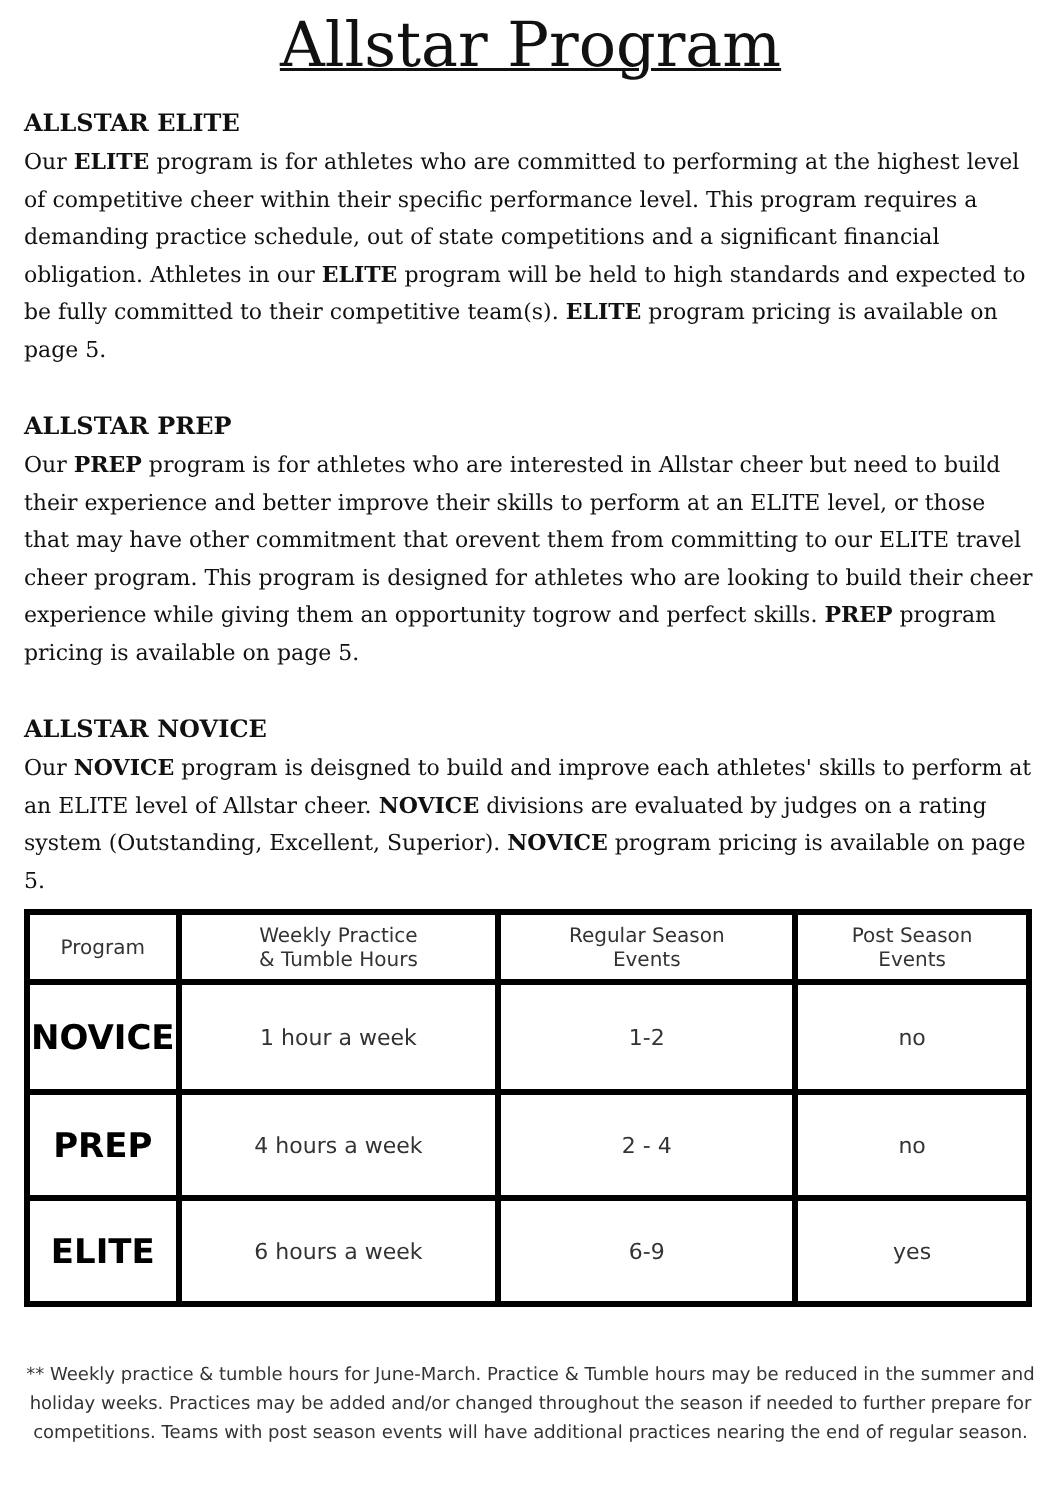Allstar Program
ALLSTAR ELITE
Our ELITE program is for athletes who are committed to performing at the highest level of competitive cheer within their specific performance level. This program requires a demanding practice schedule, out of state competitions and a significant financial obligation. Athletes in our ELITE program will be held to high standards and expected to be fully committed to their competitive team(s). ELITE program pricing is available on page 5.
ALLSTAR PREP
Our PREP program is for athletes who are interested in Allstar cheer but need to build their experience and better improve their skills to perform at an ELITE level, or those that may have other commitment that orevent them from committing to our ELITE travel cheer program. This program is designed for athletes who are looking to build their cheer experience while giving them an opportunity togrow and perfect skills. PREP program pricing is available on page 5.
ALLSTAR NOVICE
Our NOVICE program is deisgned to build and improve each athletes' skills to perform at an ELITE level of Allstar cheer. NOVICE divisions are evaluated by judges on a rating system (Outstanding, Excellent, Superior). NOVICE program pricing is available on page 5.
| Program | Weekly Practice & Tumble Hours | Regular Season Events | Post Season Events |
| --- | --- | --- | --- |
| NOVICE | 1 hour a week | 1-2 | no |
| PREP | 4 hours a week | 2 - 4 | no |
| ELITE | 6 hours a week | 6-9 | yes |
** Weekly practice & tumble hours for June-March. Practice & Tumble hours may be reduced in the summer and holiday weeks. Practices may be added and/or changed throughout the season if needed to further prepare for competitions. Teams with post season events will have additional practices nearing the end of regular season.